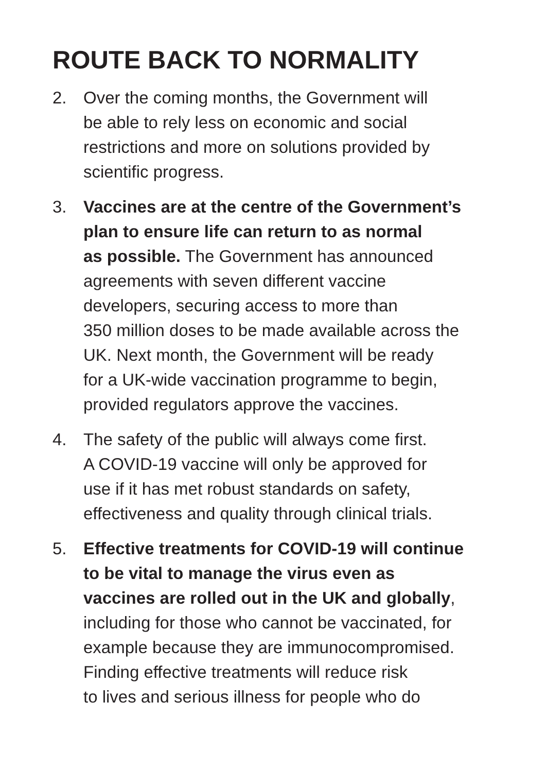ROUTE BACK TO NORMALITY
2. Over the coming months, the Government will
be able to rely less on economic and social
restrictions and more on solutions provided by
scientific progress.
3. Vaccines are at the centre of the Government’s
plan to ensure life can return to as normal
as possible. The Government has announced
agreements with seven different vaccine
developers, securing access to more than
350 million doses to be made available across the
UK. Next month, the Government will be ready
for a UK-wide vaccination programme to begin,
provided regulators approve the vaccines.
4. The safety of the public will always come first.
A COVID-19 vaccine will only be approved for
use if it has met robust standards on safety,
effectiveness and quality through clinical trials.
5. Effective treatments for COVID-19 will continue
to be vital to manage the virus even as
vaccines are rolled out in the UK and globally,
including for those who cannot be vaccinated, for
example because they are immunocompromised.
Finding effective treatments will reduce risk
to lives and serious illness for people who do